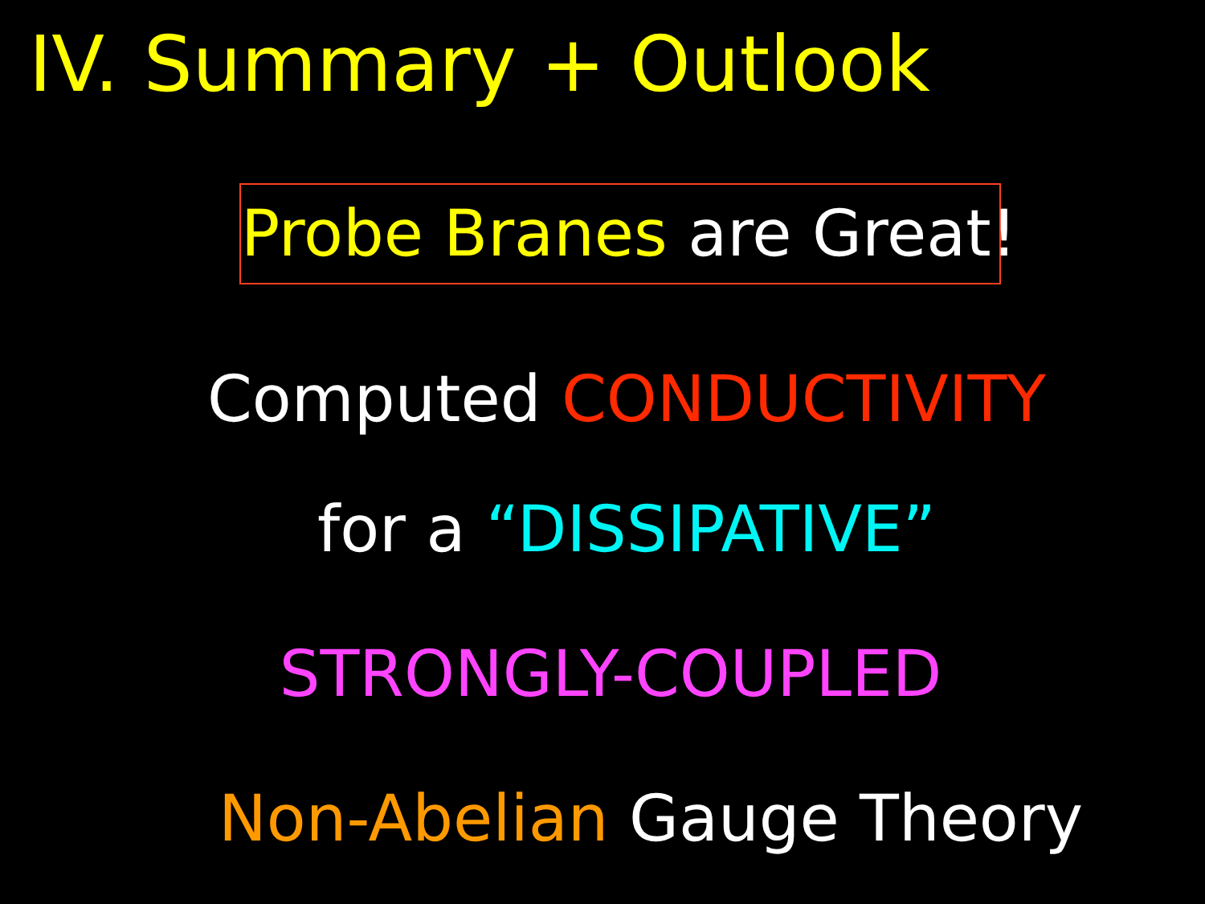IV. Summary + Outlook
Probe Branes are Great!
Computed CONDUCTIVITY
for a “DISSIPATIVE”
STRONGLY-COUPLED
Non-Abelian Gauge Theory